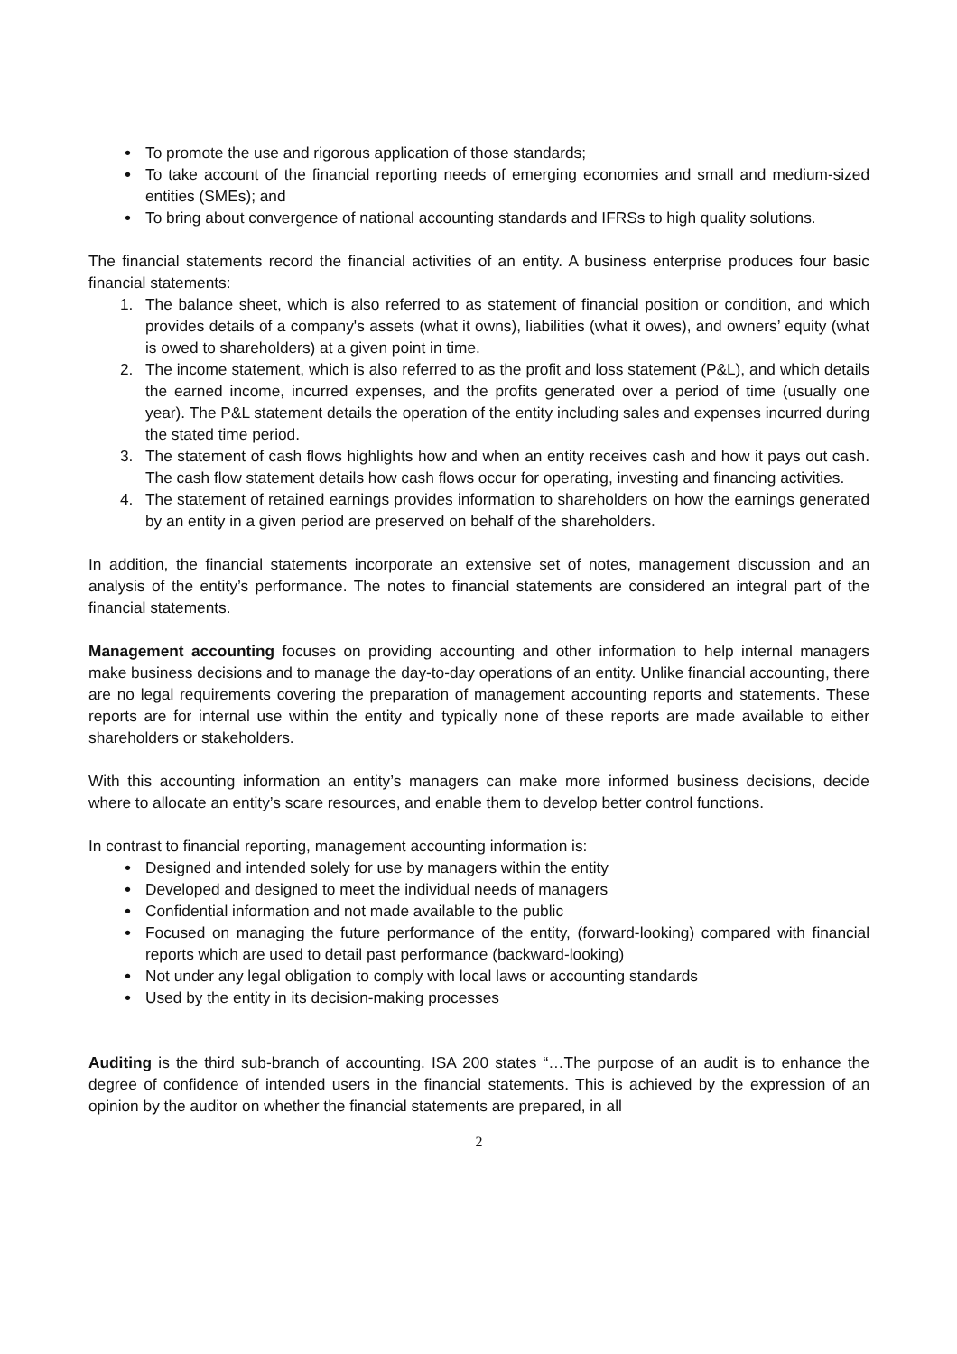• To promote the use and rigorous application of those standards;
• To take account of the financial reporting needs of emerging economies and small and medium-sized entities (SMEs); and
• To bring about convergence of national accounting standards and IFRSs to high quality solutions.
The financial statements record the financial activities of an entity. A business enterprise produces four basic financial statements:
1. The balance sheet, which is also referred to as statement of financial position or condition, and which provides details of a company's assets (what it owns), liabilities (what it owes), and owners’ equity (what is owed to shareholders) at a given point in time.
2. The income statement, which is also referred to as the profit and loss statement (P&L), and which details the earned income, incurred expenses, and the profits generated over a period of time (usually one year). The P&L statement details the operation of the entity including sales and expenses incurred during the stated time period.
3. The statement of cash flows highlights how and when an entity receives cash and how it pays out cash. The cash flow statement details how cash flows occur for operating, investing and financing activities.
4. The statement of retained earnings provides information to shareholders on how the earnings generated by an entity in a given period are preserved on behalf of the shareholders.
In addition, the financial statements incorporate an extensive set of notes, management discussion and an analysis of the entity’s performance. The notes to financial statements are considered an integral part of the financial statements.
Management accounting focuses on providing accounting and other information to help internal managers make business decisions and to manage the day-to-day operations of an entity. Unlike financial accounting, there are no legal requirements covering the preparation of management accounting reports and statements. These reports are for internal use within the entity and typically none of these reports are made available to either shareholders or stakeholders.
With this accounting information an entity’s managers can make more informed business decisions, decide where to allocate an entity’s scare resources, and enable them to develop better control functions.
In contrast to financial reporting, management accounting information is:
• Designed and intended solely for use by managers within the entity
• Developed and designed to meet the individual needs of managers
• Confidential information and not made available to the public
• Focused on managing the future performance of the entity, (forward-looking) compared with financial reports which are used to detail past performance (backward-looking)
• Not under any legal obligation to comply with local laws or accounting standards
• Used by the entity in its decision-making processes
Auditing is the third sub-branch of accounting. ISA 200 states “…The purpose of an audit is to enhance the degree of confidence of intended users in the financial statements. This is achieved by the expression of an opinion by the auditor on whether the financial statements are prepared, in all
2